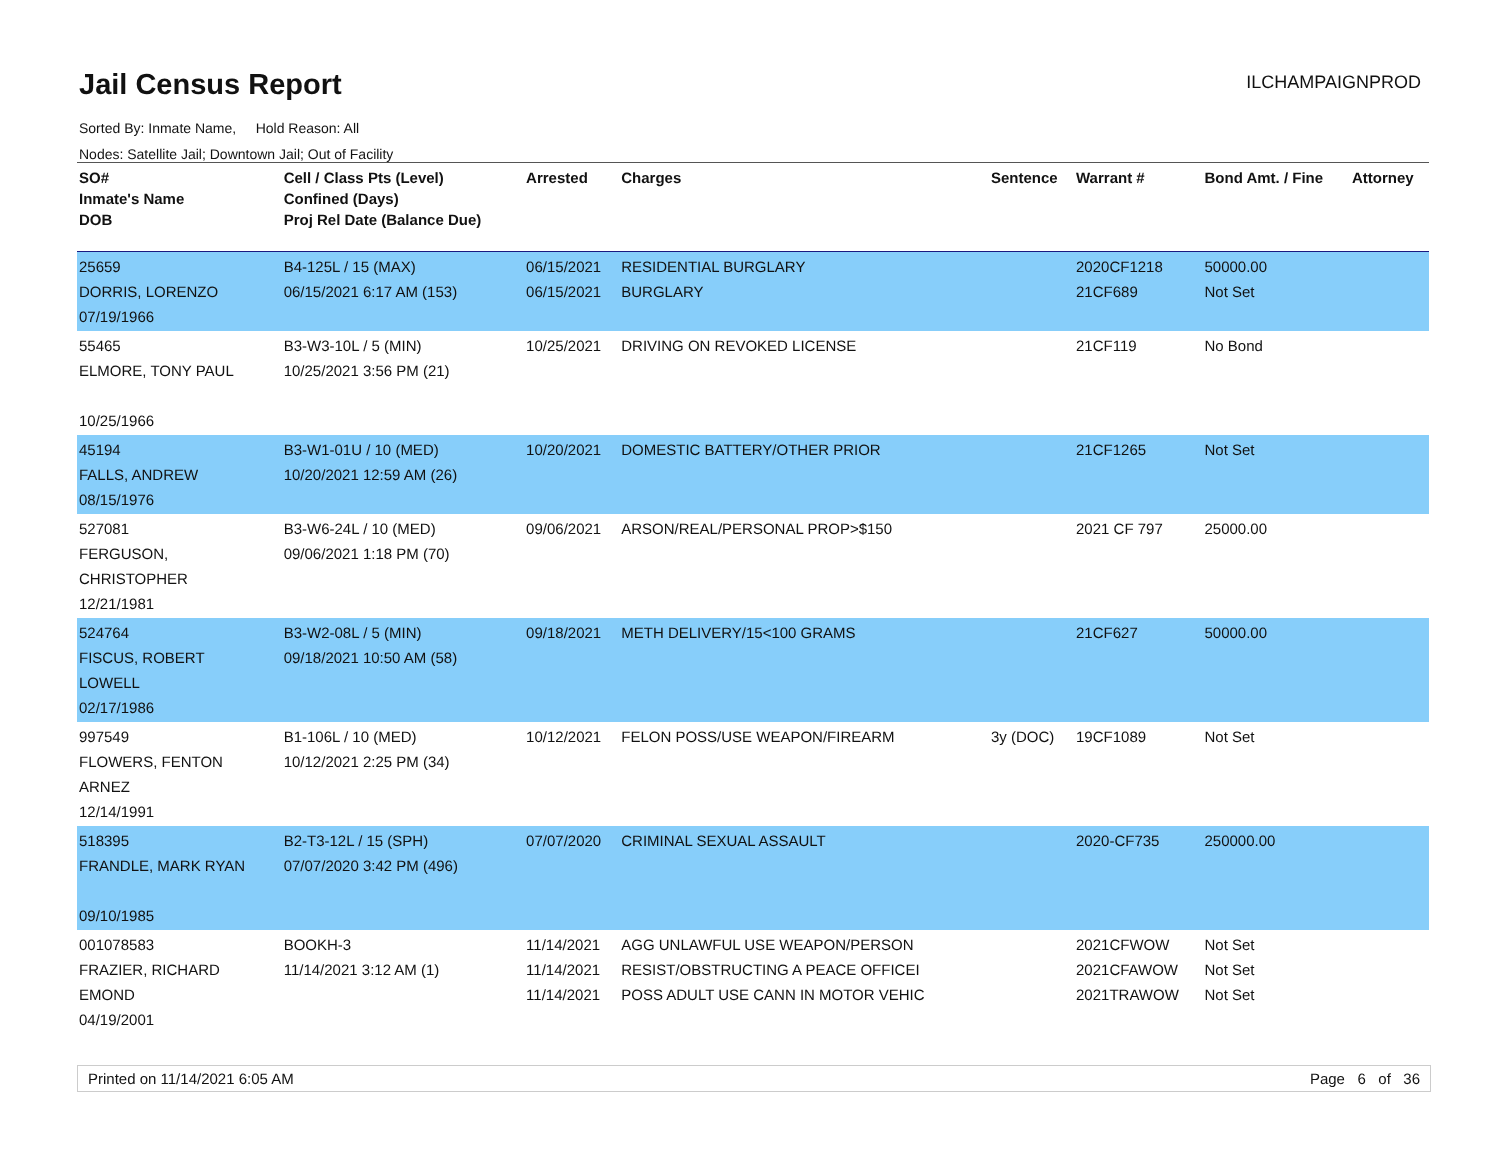Jail Census Report
ILCHAMPAIGNPROD
Sorted By: Inmate Name, Hold Reason: All
Nodes: Satellite Jail; Downtown Jail; Out of Facility
| SO# Inmate's Name DOB | Cell / Class Pts (Level) Confined (Days) Proj Rel Date (Balance Due) | Arrested | Charges | Sentence | Warrant # | Bond Amt. / Fine | Attorney |
| --- | --- | --- | --- | --- | --- | --- | --- |
| 25659 DORRIS, LORENZO 07/19/1966 | B4-125L / 15 (MAX) 06/15/2021 6:17 AM (153) | 06/15/2021 06/15/2021 | RESIDENTIAL BURGLARY BURGLARY | | 2020CF1218 21CF689 | 50000.00 Not Set | |
| 55465 ELMORE, TONY PAUL 10/25/1966 | B3-W3-10L / 5 (MIN) 10/25/2021 3:56 PM (21) | 10/25/2021 | DRIVING ON REVOKED LICENSE | | 21CF119 | No Bond | |
| 45194 FALLS, ANDREW 08/15/1976 | B3-W1-01U / 10 (MED) 10/20/2021 12:59 AM (26) | 10/20/2021 | DOMESTIC BATTERY/OTHER PRIOR | | 21CF1265 | Not Set | |
| 527081 FERGUSON, CHRISTOPHER 12/21/1981 | B3-W6-24L / 10 (MED) 09/06/2021 1:18 PM (70) | 09/06/2021 | ARSON/REAL/PERSONAL PROP>$150 | | 2021 CF 797 | 25000.00 | |
| 524764 FISCUS, ROBERT LOWELL 02/17/1986 | B3-W2-08L / 5 (MIN) 09/18/2021 10:50 AM (58) | 09/18/2021 | METH DELIVERY/15<100 GRAMS | | 21CF627 | 50000.00 | |
| 997549 FLOWERS, FENTON ARNEZ 12/14/1991 | B1-106L / 10 (MED) 10/12/2021 2:25 PM (34) | 10/12/2021 | FELON POSS/USE WEAPON/FIREARM | 3y (DOC) | 19CF1089 | Not Set | |
| 518395 FRANDLE, MARK RYAN 09/10/1985 | B2-T3-12L / 15 (SPH) 07/07/2020 3:42 PM (496) | 07/07/2020 | CRIMINAL SEXUAL ASSAULT | | 2020-CF735 | 250000.00 | |
| 001078583 FRAZIER, RICHARD EMOND 04/19/2001 | BOOKH-3 11/14/2021 3:12 AM (1) | 11/14/2021 11/14/2021 11/14/2021 | AGG UNLAWFUL USE WEAPON/PERSON RESIST/OBSTRUCTING A PEACE OFFICEI POSS ADULT USE CANN IN MOTOR VEHIC | | 2021CFWOW 2021CFAWOW 2021TRAWOW | Not Set Not Set Not Set | |
Printed on 11/14/2021 6:05 AM Page 6 of 36